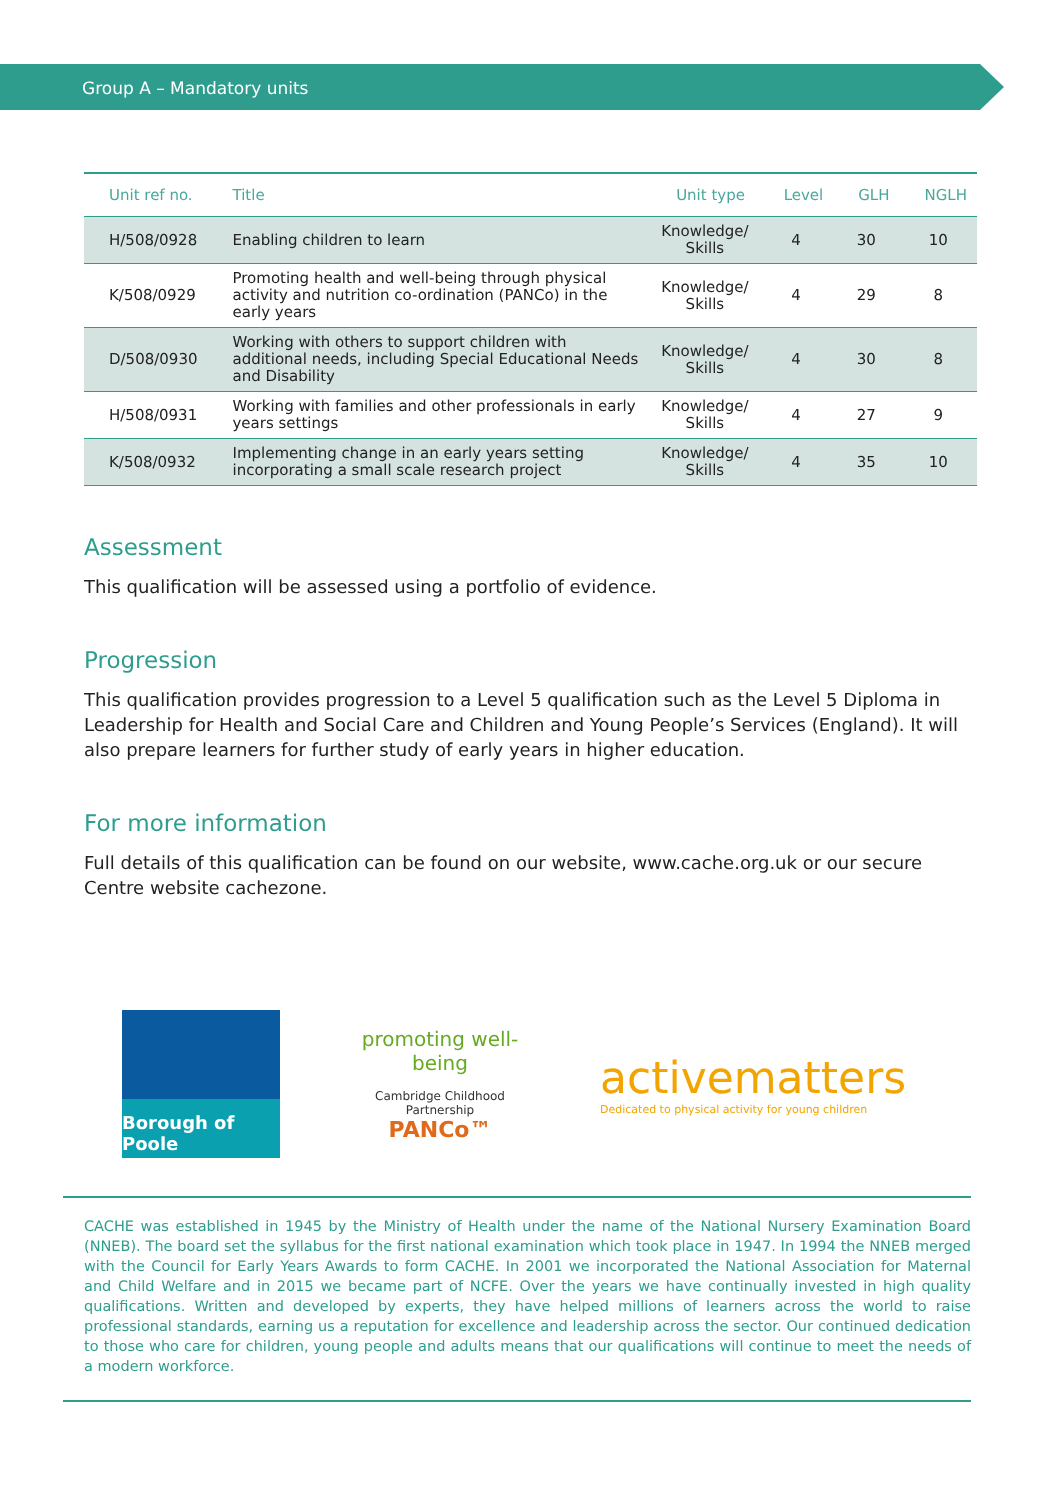Group A – Mandatory units
| Unit ref no. | Title | Unit type | Level | GLH | NGLH |
| --- | --- | --- | --- | --- | --- |
| H/508/0928 | Enabling children to learn | Knowledge/ Skills | 4 | 30 | 10 |
| K/508/0929 | Promoting health and well-being through physical activity and nutrition co-ordination (PANCo) in the early years | Knowledge/ Skills | 4 | 29 | 8 |
| D/508/0930 | Working with others to support children with additional needs, including Special Educational Needs and Disability | Knowledge/ Skills | 4 | 30 | 8 |
| H/508/0931 | Working with families and other professionals in early years settings | Knowledge/ Skills | 4 | 27 | 9 |
| K/508/0932 | Implementing change in an early years setting incorporating a small scale research project | Knowledge/ Skills | 4 | 35 | 10 |
Assessment
This qualification will be assessed using a portfolio of evidence.
Progression
This qualification provides progression to a Level 5 qualification such as the Level 5 Diploma in Leadership for Health and Social Care and Children and Young People’s Services (England). It will also prepare learners for further study of early years in higher education.
For more information
Full details of this qualification can be found on our website, www.cache.org.uk or our secure Centre website cachezone.
Borough of Poole
promoting well-being
Cambridge Childhood Partnership
PANCo™
activematters
Dedicated to physical activity for young children
CACHE was established in 1945 by the Ministry of Health under the name of the National Nursery Examination Board (NNEB). The board set the syllabus for the first national examination which took place in 1947. In 1994 the NNEB merged with the Council for Early Years Awards to form CACHE. In 2001 we incorporated the National Association for Maternal and Child Welfare and in 2015 we became part of NCFE. Over the years we have continually invested in high quality qualifications. Written and developed by experts, they have helped millions of learners across the world to raise professional standards, earning us a reputation for excellence and leadership across the sector. Our continued dedication to those who care for children, young people and adults means that our qualifications will continue to meet the needs of a modern workforce.